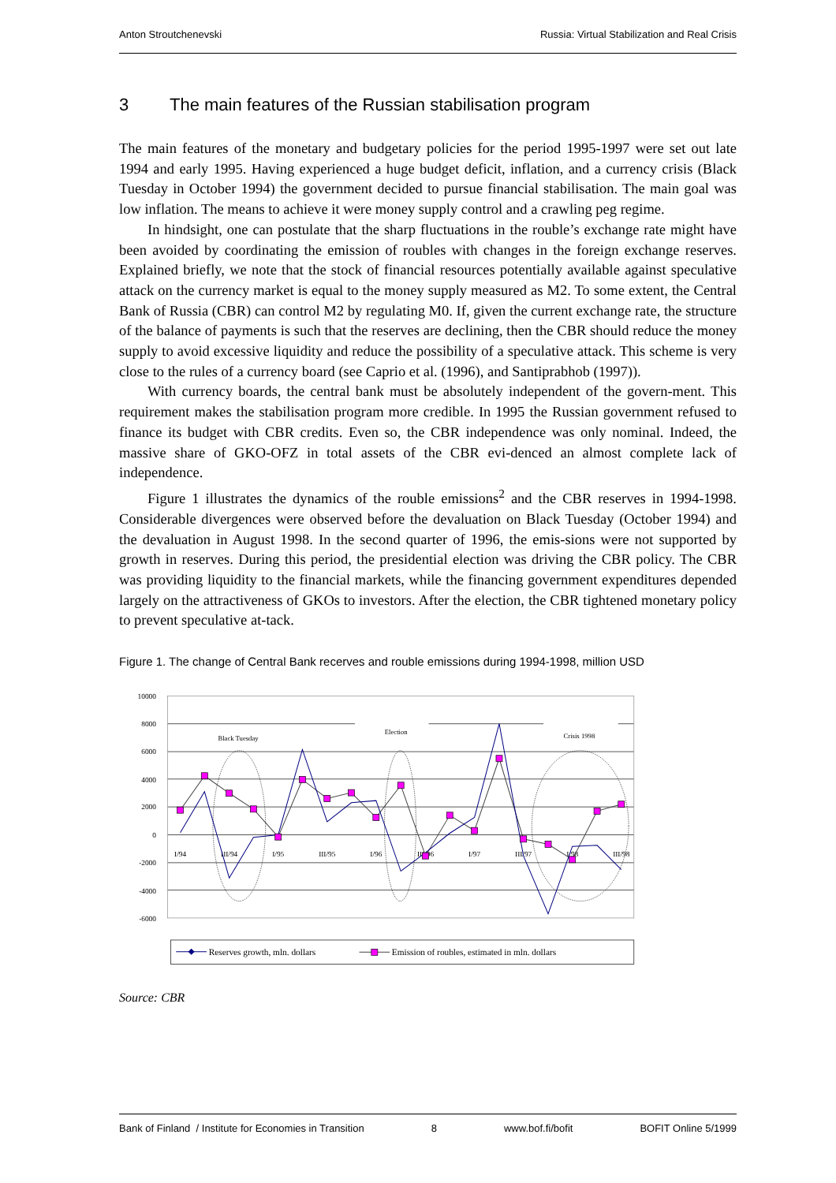Anton Stroutchenevski Russia: Virtual Stabilization and Real Crisis
3 The main features of the Russian stabilisation program
The main features of the monetary and budgetary policies for the period 1995-1997 were set out late 1994 and early 1995. Having experienced a huge budget deficit, inflation, and a currency crisis (Black Tuesday in October 1994) the government decided to pursue financial stabilisation. The main goal was low inflation. The means to achieve it were money supply control and a crawling peg regime.
In hindsight, one can postulate that the sharp fluctuations in the rouble’s exchange rate might have been avoided by coordinating the emission of roubles with changes in the foreign exchange reserves. Explained briefly, we note that the stock of financial resources potentially available against speculative attack on the currency market is equal to the money supply measured as M2. To some extent, the Central Bank of Russia (CBR) can control M2 by regulating M0. If, given the current exchange rate, the structure of the balance of payments is such that the reserves are declining, then the CBR should reduce the money supply to avoid excessive liquidity and reduce the possibility of a speculative attack. This scheme is very close to the rules of a currency board (see Caprio et al. (1996), and Santiprabhob (1997)).
With currency boards, the central bank must be absolutely independent of the govern-ment. This requirement makes the stabilisation program more credible. In 1995 the Russian government refused to finance its budget with CBR credits. Even so, the CBR independence was only nominal. Indeed, the massive share of GKO-OFZ in total assets of the CBR evi-denced an almost complete lack of independence.
Figure 1 illustrates the dynamics of the rouble emissions<sup>2</sup> and the CBR reserves in 1994-1998. Considerable divergences were observed before the devaluation on Black Tuesday (October 1994) and the devaluation in August 1998. In the second quarter of 1996, the emis-sions were not supported by growth in reserves. During this period, the presidential election was driving the CBR policy. The CBR was providing liquidity to the financial markets, while the financing government expenditures depended largely on the attractiveness of GKOs to investors. After the election, the CBR tightened monetary policy to prevent speculative at-tack.
Figure 1. The change of Central Bank recerves and rouble emissions during 1994-1998, million USD
10000
8000
6000
4000
2000
0
-2000
-4000
-6000
Black Tuesday
Election
Crisis 1998
I/94
III/94
I/95
III/95
I/96
III/96
I/97
III/97
I/98
III/98
Reserves growth, mln. dollars
Emission of roubles, estimated in mln. dollars
Source: CBR
Bank of Finland / Institute for Economies in Transition 8 www.bof.fi/bofit BOFIT Online 5/1999